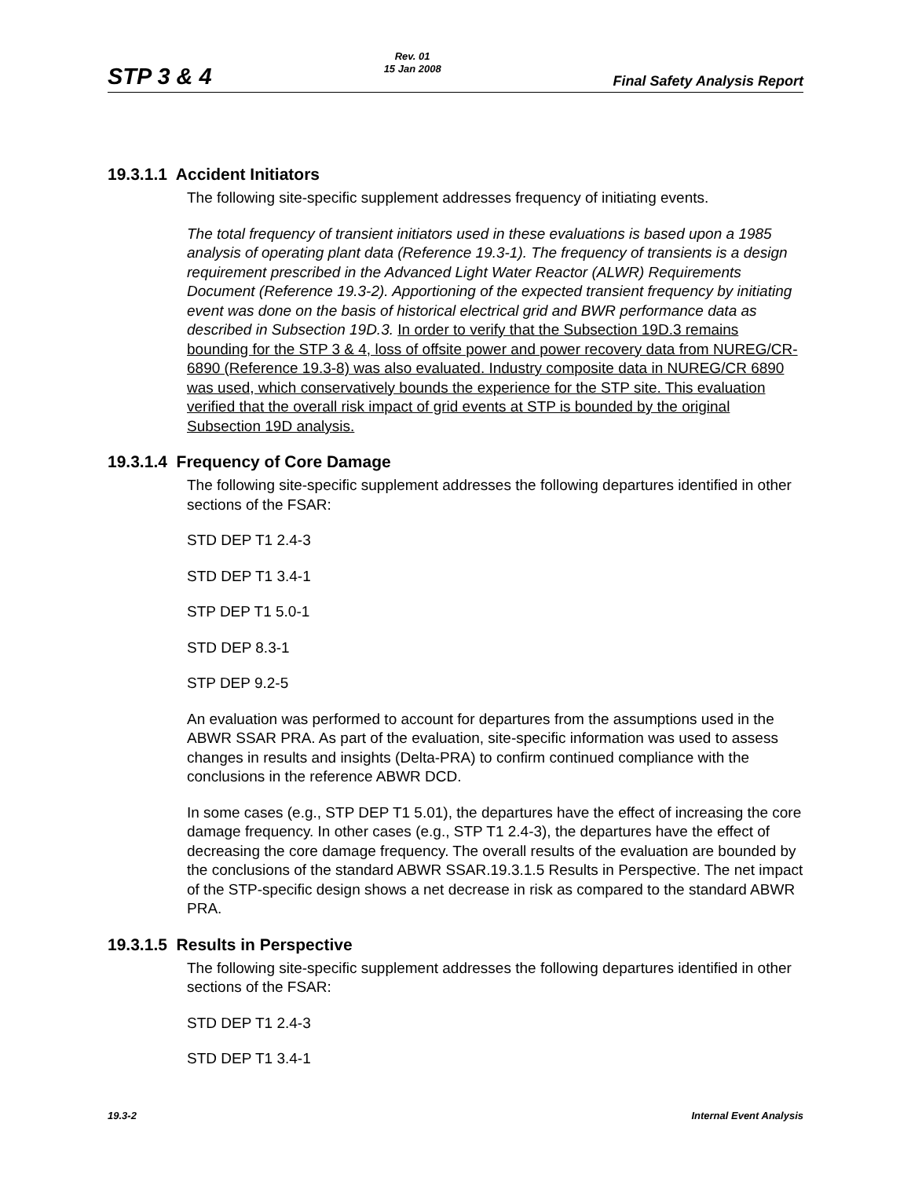STP 3 & 4 Rev. 01
15 Jan 2008 Final Safety Analysis Report
19.3.1.1 Accident Initiators
The following site-specific supplement addresses frequency of initiating events.
The total frequency of transient initiators used in these evaluations is based upon a 1985 analysis of operating plant data (Reference 19.3-1). The frequency of transients is a design requirement prescribed in the Advanced Light Water Reactor (ALWR) Requirements Document (Reference 19.3-2). Apportioning of the expected transient frequency by initiating event was done on the basis of historical electrical grid and BWR performance data as described in Subsection 19D.3. In order to verify that the Subsection 19D.3 remains bounding for the STP 3 & 4, loss of offsite power and power recovery data from NUREG/CR-6890 (Reference 19.3-8) was also evaluated. Industry composite data in NUREG/CR 6890 was used, which conservatively bounds the experience for the STP site. This evaluation verified that the overall risk impact of grid events at STP is bounded by the original Subsection 19D analysis.
19.3.1.4 Frequency of Core Damage
The following site-specific supplement addresses the following departures identified in other sections of the FSAR:
STD DEP T1 2.4-3
STD DEP T1 3.4-1
STP DEP T1 5.0-1
STD DEP 8.3-1
STP DEP 9.2-5
An evaluation was performed to account for departures from the assumptions used in the ABWR SSAR PRA. As part of the evaluation, site-specific information was used to assess changes in results and insights (Delta-PRA) to confirm continued compliance with the conclusions in the reference ABWR DCD.
In some cases (e.g., STP DEP T1 5.01), the departures have the effect of increasing the core damage frequency. In other cases (e.g., STP T1 2.4-3), the departures have the effect of decreasing the core damage frequency. The overall results of the evaluation are bounded by the conclusions of the standard ABWR SSAR.19.3.1.5 Results in Perspective. The net impact of the STP-specific design shows a net decrease in risk as compared to the standard ABWR PRA.
19.3.1.5 Results in Perspective
The following site-specific supplement addresses the following departures identified in other sections of the FSAR:
STD DEP T1 2.4-3
STD DEP T1 3.4-1
19.3-2 Internal Event Analysis